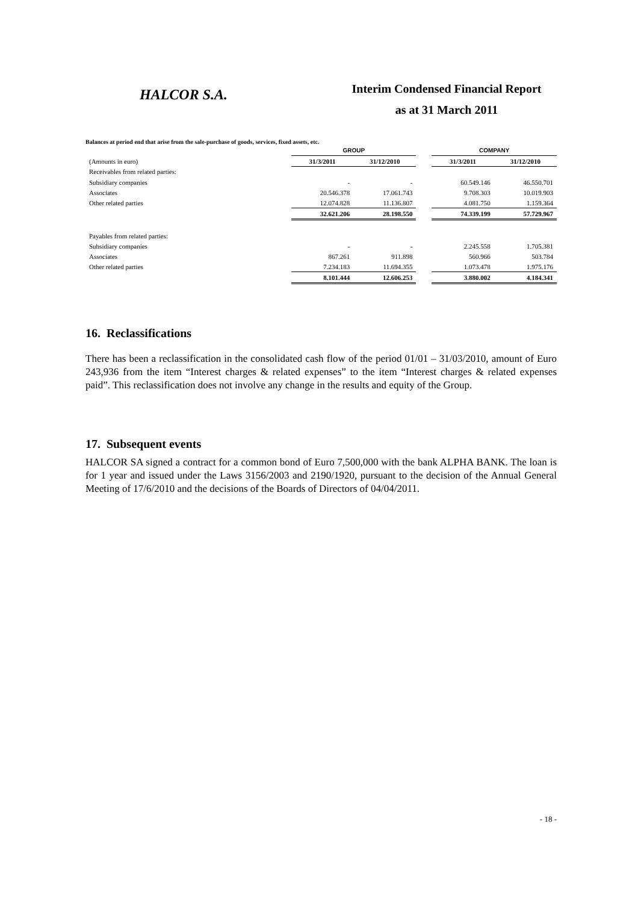HALCOR S.A.
Interim Condensed Financial Report
as at 31 March 2011
Balances at period end that arise from the sale-purchase of goods, services, fixed assets, etc.
| | GROUP | | | COMPANY | |
| --- | --- | --- | --- | --- | --- |
| (Amounts in euro) | 31/3/2011 | 31/12/2010 | | 31/3/2011 | 31/12/2010 |
| Receivables from related parties: | | | | | |
| Subsidiary companies | - | - | | 60.549.146 | 46.550.701 |
| Associates | 20.546.378 | 17.061.743 | | 9.708.303 | 10.019.903 |
| Other related parties | 12.074.828 | 11.136.807 | | 4.081.750 | 1.159.364 |
| | 32.621.206 | 28.198.550 | | 74.339.199 | 57.729.967 |
| Payables from related parties: | | | | | |
| Subsidiary companies | - | - | | 2.245.558 | 1.705.381 |
| Associates | 867.261 | 911.898 | | 560.966 | 503.784 |
| Other related parties | 7.234.183 | 11.694.355 | | 1.073.478 | 1.975.176 |
| | 8.101.444 | 12.606.253 | | 3.880.002 | 4.184.341 |
16. Reclassifications
There has been a reclassification in the consolidated cash flow of the period 01/01 – 31/03/2010, amount of Euro 243,936 from the item “Interest charges & related expenses” to the item “Interest charges & related expenses paid”. This reclassification does not involve any change in the results and equity of the Group.
17. Subsequent events
HALCOR SA signed a contract for a common bond of Euro 7,500,000 with the bank ALPHA BANK. The loan is for 1 year and issued under the Laws 3156/2003 and 2190/1920, pursuant to the decision of the Annual General Meeting of 17/6/2010 and the decisions of the Boards of Directors of 04/04/2011.
- 18 -